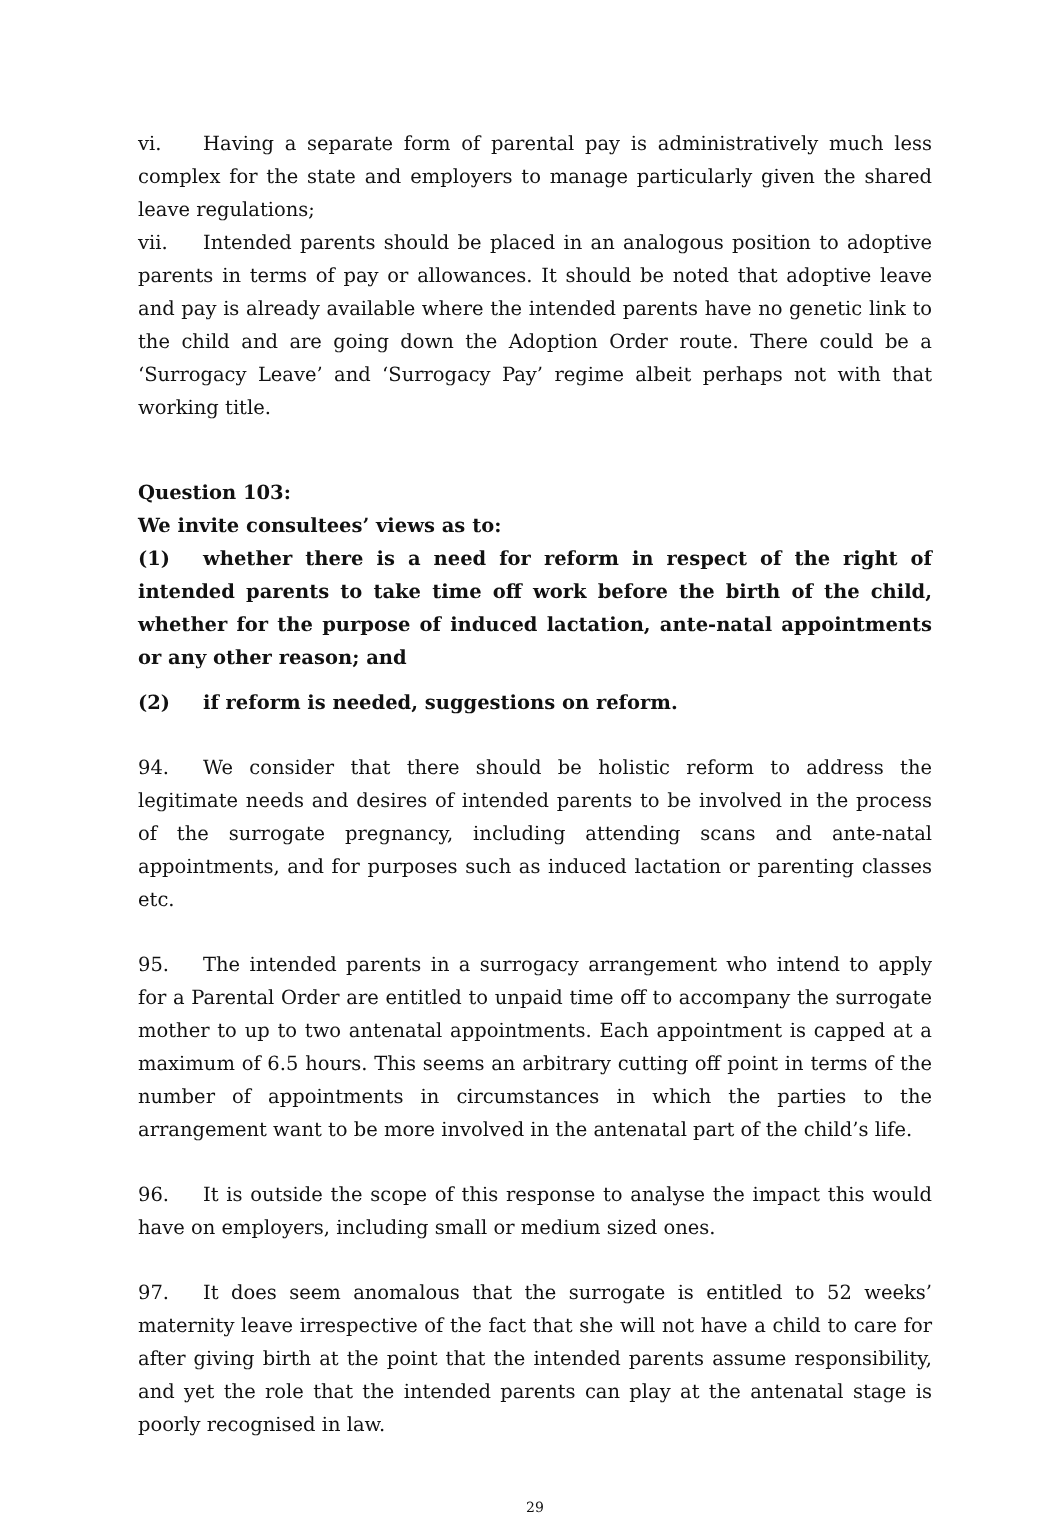vi. Having a separate form of parental pay is administratively much less complex for the state and employers to manage particularly given the shared leave regulations;
vii. Intended parents should be placed in an analogous position to adoptive parents in terms of pay or allowances. It should be noted that adoptive leave and pay is already available where the intended parents have no genetic link to the child and are going down the Adoption Order route. There could be a ‘Surrogacy Leave’ and ‘Surrogacy Pay’ regime albeit perhaps not with that working title.
Question 103:
We invite consultees’ views as to:
(1) whether there is a need for reform in respect of the right of intended parents to take time off work before the birth of the child, whether for the purpose of induced lactation, ante-natal appointments or any other reason; and
(2) if reform is needed, suggestions on reform.
94. We consider that there should be holistic reform to address the legitimate needs and desires of intended parents to be involved in the process of the surrogate pregnancy, including attending scans and ante-natal appointments, and for purposes such as induced lactation or parenting classes etc.
95. The intended parents in a surrogacy arrangement who intend to apply for a Parental Order are entitled to unpaid time off to accompany the surrogate mother to up to two antenatal appointments. Each appointment is capped at a maximum of 6.5 hours. This seems an arbitrary cutting off point in terms of the number of appointments in circumstances in which the parties to the arrangement want to be more involved in the antenatal part of the child’s life.
96. It is outside the scope of this response to analyse the impact this would have on employers, including small or medium sized ones.
97. It does seem anomalous that the surrogate is entitled to 52 weeks’ maternity leave irrespective of the fact that she will not have a child to care for after giving birth at the point that the intended parents assume responsibility, and yet the role that the intended parents can play at the antenatal stage is poorly recognised in law.
29